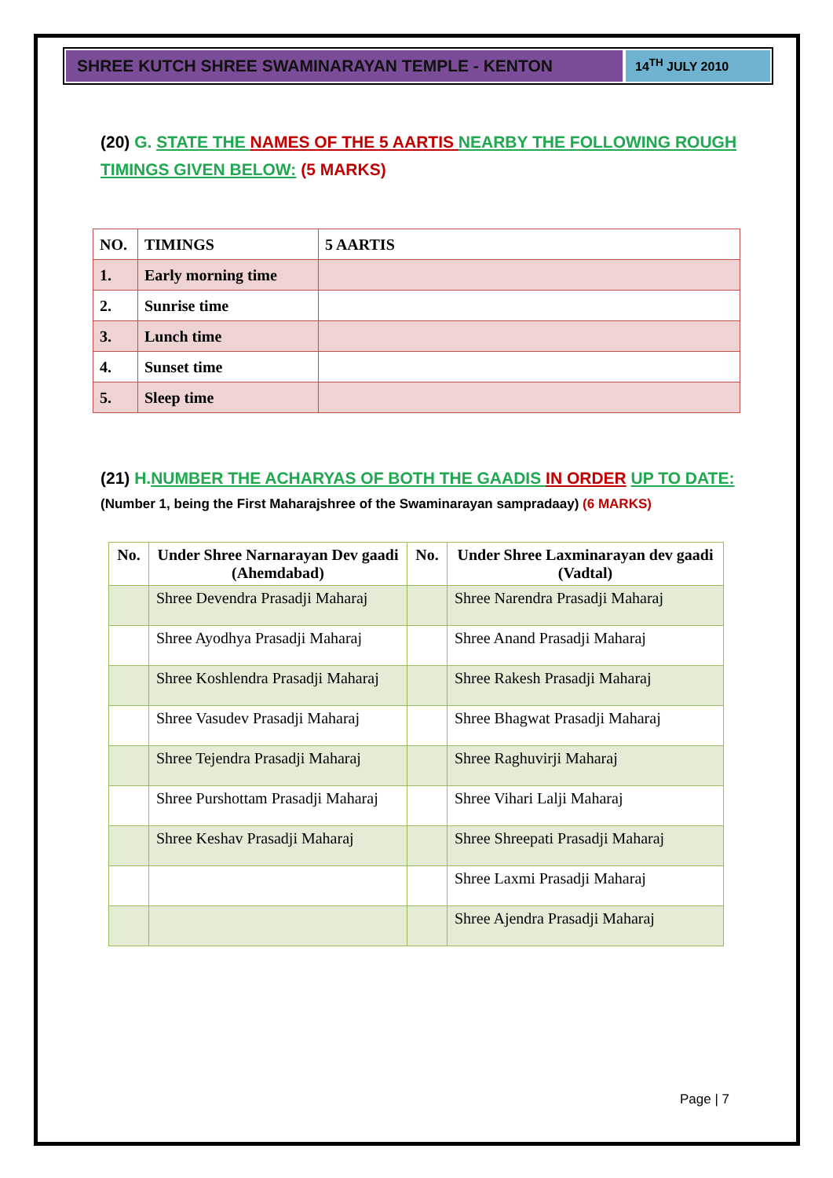SHREE KUTCH SHREE SWAMINARAYAN TEMPLE - KENTON
14<sup>TH</sup> JULY 2010
(20) G. STATE THE NAMES OF THE 5 AARTIS NEARBY THE FOLLOWING ROUGH TIMINGS GIVEN BELOW: (5 MARKS)
| NO. | TIMINGS | 5 AARTIS |
| --- | --- | --- |
| 1. | Early morning time | |
| 2. | Sunrise time | |
| 3. | Lunch time | |
| 4. | Sunset time | |
| 5. | Sleep time | |
(21) H. NUMBER THE ACHARYAS OF BOTH THE GAADIS IN ORDER UP TO DATE:
(Number 1, being the First Maharajshree of the Swaminarayan sampradaay) (6 MARKS)
| No. | Under Shree Narnarayan Dev gaadi (Ahemdabad) | No. | Under Shree Laxminarayan dev gaadi (Vadtal) |
| --- | --- | --- | --- |
| | Shree Devendra Prasadji Maharaj | | Shree Narendra Prasadji Maharaj |
| | Shree Ayodhya Prasadji Maharaj | | Shree Anand Prasadji Maharaj |
| | Shree Koshlendra Prasadji Maharaj | | Shree Rakesh Prasadji Maharaj |
| | Shree Vasudev Prasadji Maharaj | | Shree Bhagwat Prasadji Maharaj |
| | Shree Tejendra Prasadji Maharaj | | Shree Raghuvirji Maharaj |
| | Shree Purshottam Prasadji Maharaj | | Shree Vihari Lalji Maharaj |
| | Shree Keshav Prasadji Maharaj | | Shree Shreepati Prasadji Maharaj |
| | | | Shree Laxmi Prasadji Maharaj |
| | | | Shree Ajendra Prasadji Maharaj |
Page | 7